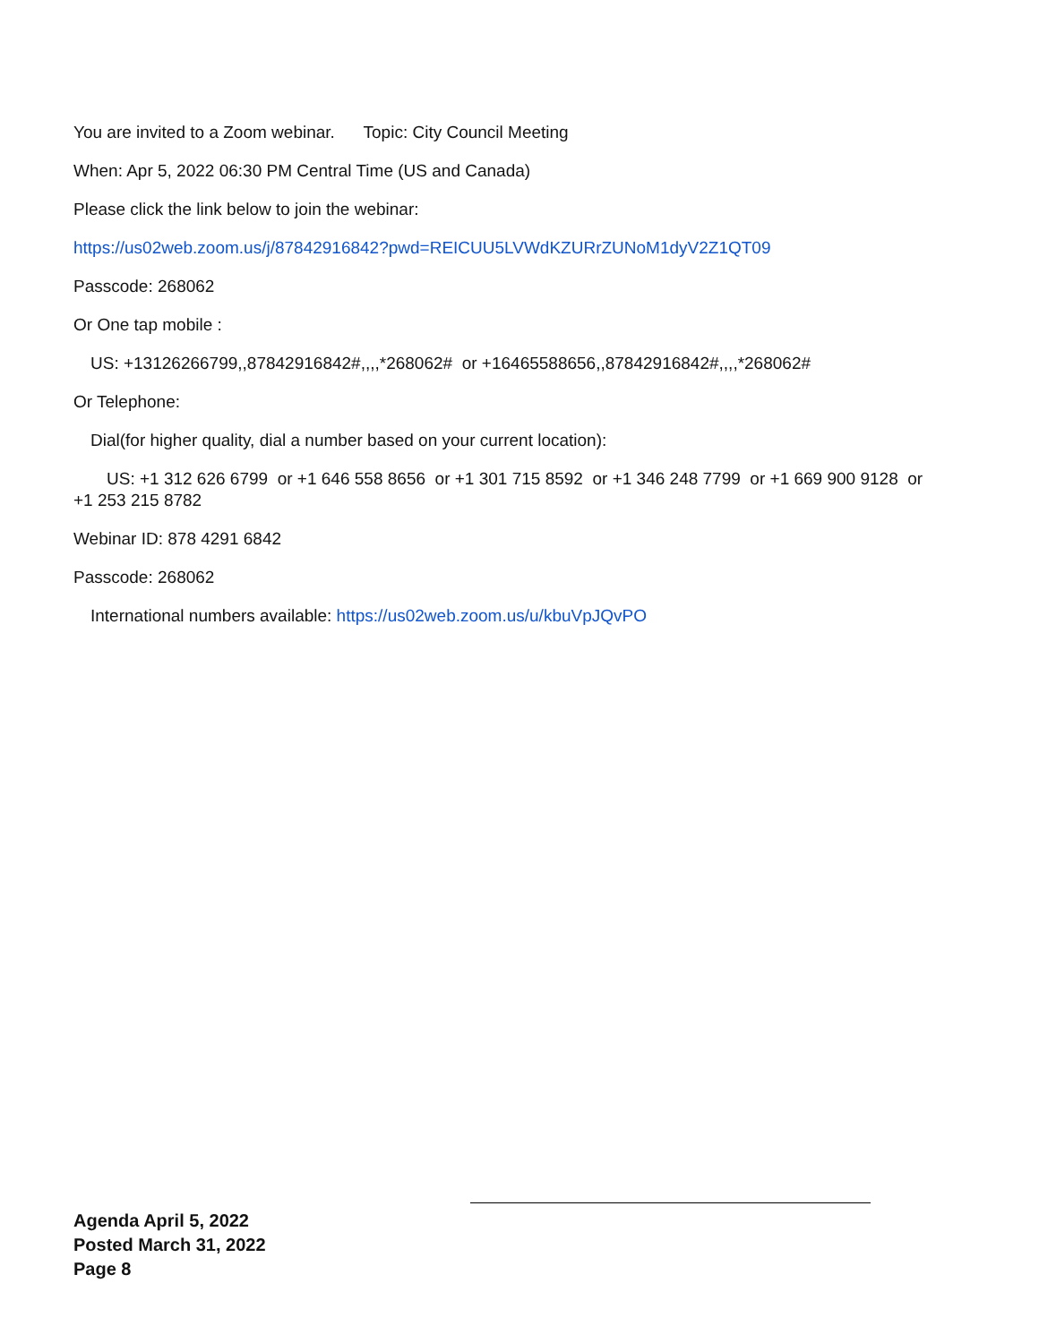You are invited to a Zoom webinar. Topic: City Council Meeting
When: Apr 5, 2022 06:30 PM Central Time (US and Canada)
Please click the link below to join the webinar:
https://us02web.zoom.us/j/87842916842?pwd=REICUU5LVWdKZURrZUNoM1dyV2Z1QT09
Passcode: 268062
Or One tap mobile :
US: +13126266799,,87842916842#,,,,*268062# or +16465588656,,87842916842#,,,,*268062#
Or Telephone:
Dial(for higher quality, dial a number based on your current location):
US: +1 312 626 6799 or +1 646 558 8656 or +1 301 715 8592 or +1 346 248 7799 or +1 669 900 9128 or +1 253 215 8782
Webinar ID: 878 4291 6842
Passcode: 268062
International numbers available: https://us02web.zoom.us/u/kbuVpJQvPO
Agenda April 5, 2022
Posted March 31, 2022
Page 8